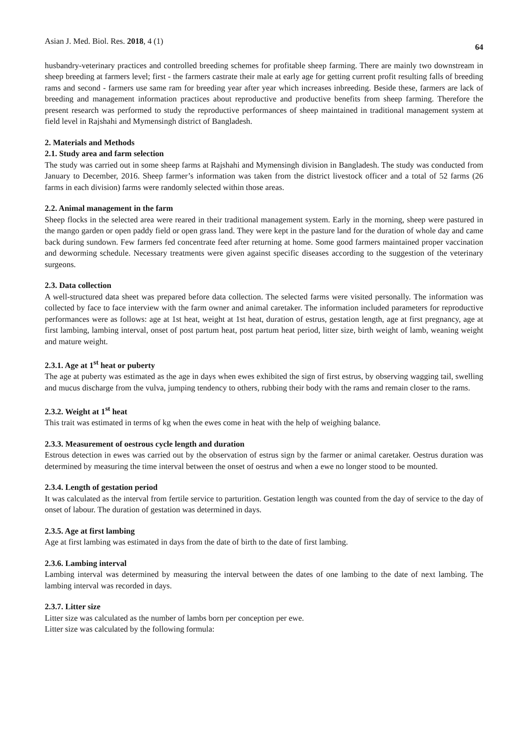Asian J. Med. Biol. Res. 2018, 4 (1) 64
husbandry-veterinary practices and controlled breeding schemes for profitable sheep farming. There are mainly two downstream in sheep breeding at farmers level; first - the farmers castrate their male at early age for getting current profit resulting falls of breeding rams and second - farmers use same ram for breeding year after year which increases inbreeding. Beside these, farmers are lack of breeding and management information practices about reproductive and productive benefits from sheep farming. Therefore the present research was performed to study the reproductive performances of sheep maintained in traditional management system at field level in Rajshahi and Mymensingh district of Bangladesh.
2. Materials and Methods
2.1. Study area and farm selection
The study was carried out in some sheep farms at Rajshahi and Mymensingh division in Bangladesh. The study was conducted from January to December, 2016. Sheep farmer’s information was taken from the district livestock officer and a total of 52 farms (26 farms in each division) farms were randomly selected within those areas.
2.2. Animal management in the farm
Sheep flocks in the selected area were reared in their traditional management system. Early in the morning, sheep were pastured in the mango garden or open paddy field or open grass land. They were kept in the pasture land for the duration of whole day and came back during sundown. Few farmers fed concentrate feed after returning at home. Some good farmers maintained proper vaccination and deworming schedule. Necessary treatments were given against specific diseases according to the suggestion of the veterinary surgeons.
2.3. Data collection
A well-structured data sheet was prepared before data collection. The selected farms were visited personally. The information was collected by face to face interview with the farm owner and animal caretaker. The information included parameters for reproductive performances were as follows: age at 1st heat, weight at 1st heat, duration of estrus, gestation length, age at first pregnancy, age at first lambing, lambing interval, onset of post partum heat, post partum heat period, litter size, birth weight of lamb, weaning weight and mature weight.
2.3.1. Age at 1<sup>st</sup> heat or puberty
The age at puberty was estimated as the age in days when ewes exhibited the sign of first estrus, by observing wagging tail, swelling and mucus discharge from the vulva, jumping tendency to others, rubbing their body with the rams and remain closer to the rams.
2.3.2. Weight at 1<sup>st</sup> heat
This trait was estimated in terms of kg when the ewes come in heat with the help of weighing balance.
2.3.3. Measurement of oestrous cycle length and duration
Estrous detection in ewes was carried out by the observation of estrus sign by the farmer or animal caretaker. Oestrus duration was determined by measuring the time interval between the onset of oestrus and when a ewe no longer stood to be mounted.
2.3.4. Length of gestation period
It was calculated as the interval from fertile service to parturition. Gestation length was counted from the day of service to the day of onset of labour. The duration of gestation was determined in days.
2.3.5. Age at first lambing
Age at first lambing was estimated in days from the date of birth to the date of first lambing.
2.3.6. Lambing interval
Lambing interval was determined by measuring the interval between the dates of one lambing to the date of next lambing. The lambing interval was recorded in days.
2.3.7. Litter size
Litter size was calculated as the number of lambs born per conception per ewe.
Litter size was calculated by the following formula: